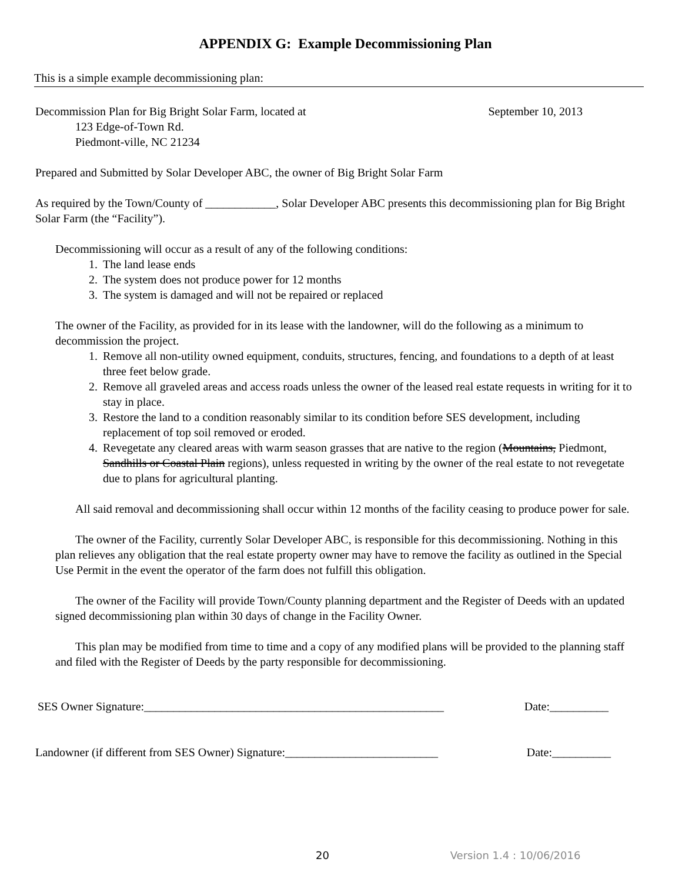APPENDIX G: Example Decommissioning Plan
This is a simple example decommissioning plan:
Decommission Plan for Big Bright Solar Farm, located at September 10, 2013
123 Edge-of-Town Rd.
Piedmont-ville, NC 21234
Prepared and Submitted by Solar Developer ABC, the owner of Big Bright Solar Farm
As required by the Town/County of ____________, Solar Developer ABC presents this decommissioning plan for Big Bright Solar Farm (the “Facility”).
Decommissioning will occur as a result of any of the following conditions:
1. The land lease ends
2. The system does not produce power for 12 months
3. The system is damaged and will not be repaired or replaced
The owner of the Facility, as provided for in its lease with the landowner, will do the following as a minimum to decommission the project.
1. Remove all non-utility owned equipment, conduits, structures, fencing, and foundations to a depth of at least three feet below grade.
2. Remove all graveled areas and access roads unless the owner of the leased real estate requests in writing for it to stay in place.
3. Restore the land to a condition reasonably similar to its condition before SES development, including replacement of top soil removed or eroded.
4. Revegetate any cleared areas with warm season grasses that are native to the region (Mountains, Piedmont, Sandhills or Coastal Plain regions), unless requested in writing by the owner of the real estate to not revegetate due to plans for agricultural planting.
All said removal and decommissioning shall occur within 12 months of the facility ceasing to produce power for sale.
The owner of the Facility, currently Solar Developer ABC, is responsible for this decommissioning. Nothing in this plan relieves any obligation that the real estate property owner may have to remove the facility as outlined in the Special Use Permit in the event the operator of the farm does not fulfill this obligation.
The owner of the Facility will provide Town/County planning department and the Register of Deeds with an updated signed decommissioning plan within 30 days of change in the Facility Owner.
This plan may be modified from time to time and a copy of any modified plans will be provided to the planning staff and filed with the Register of Deeds by the party responsible for decommissioning.
SES Owner Signature:___________________________________________________ Date:__________
Landowner (if different from SES Owner) Signature:__________________________ Date:__________
20 Version 1.4 : 10/06/2016